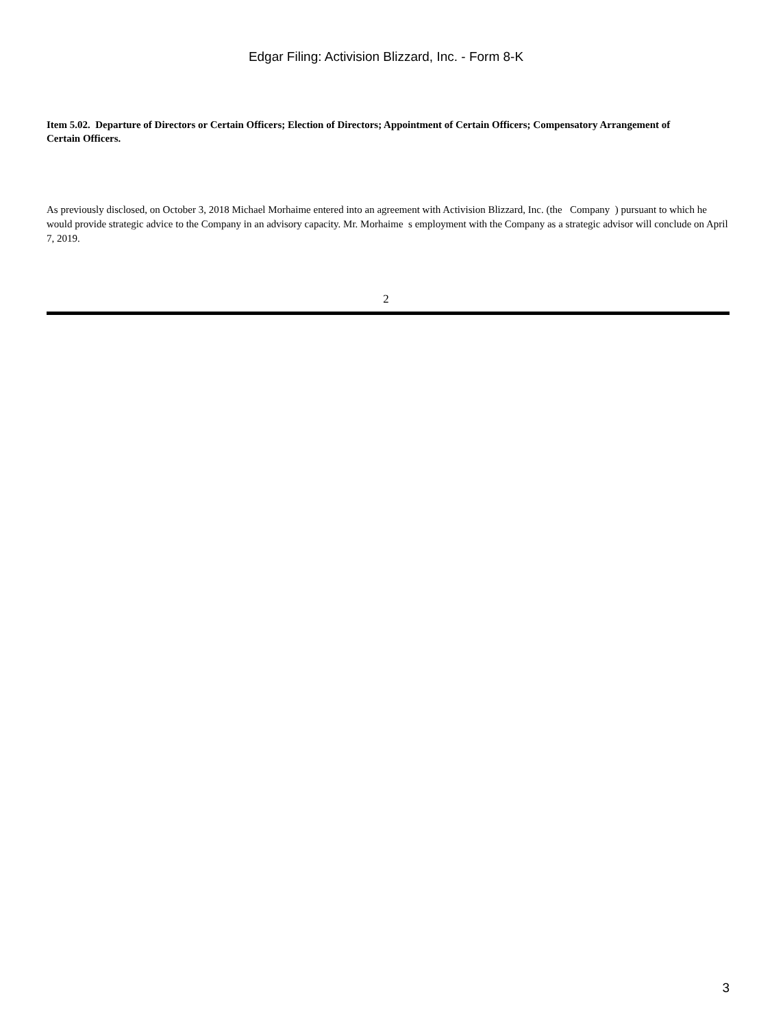Edgar Filing: Activision Blizzard, Inc. - Form 8-K
Item 5.02. Departure of Directors or Certain Officers; Election of Directors; Appointment of Certain Officers; Compensatory Arrangement of Certain Officers.
As previously disclosed, on October 3, 2018 Michael Morhaime entered into an agreement with Activision Blizzard, Inc. (the Company ) pursuant to which he would provide strategic advice to the Company in an advisory capacity. Mr. Morhaime s employment with the Company as a strategic advisor will conclude on April 7, 2019.
2
3